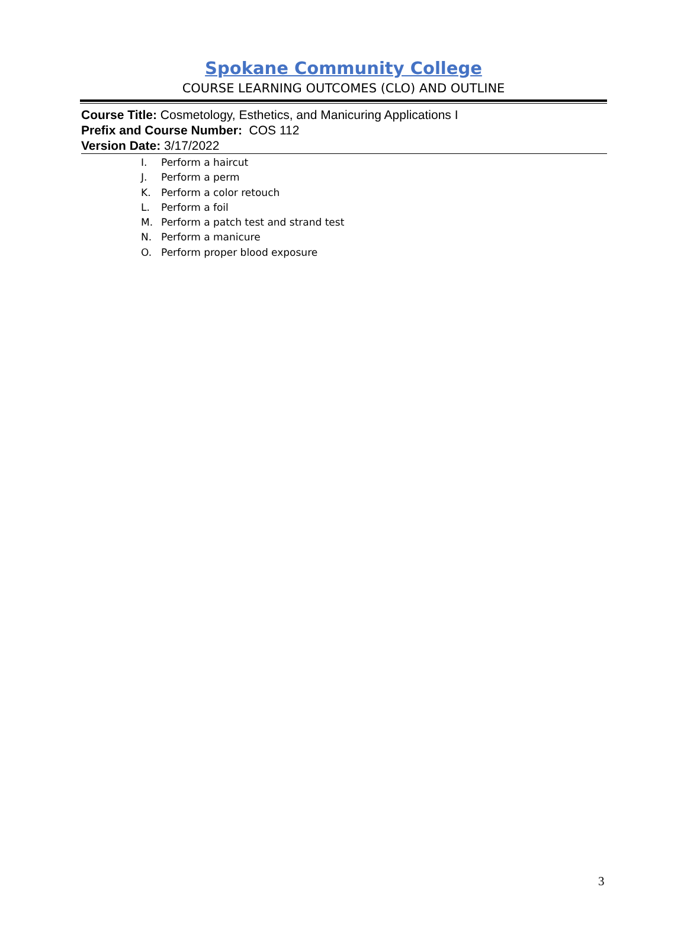Spokane Community College
COURSE LEARNING OUTCOMES (CLO) AND OUTLINE
Course Title: Cosmetology, Esthetics, and Manicuring Applications I
Prefix and Course Number: COS 112
Version Date: 3/17/2022
I. Perform a haircut
J. Perform a perm
K. Perform a color retouch
L. Perform a foil
M. Perform a patch test and strand test
N. Perform a manicure
O. Perform proper blood exposure
3